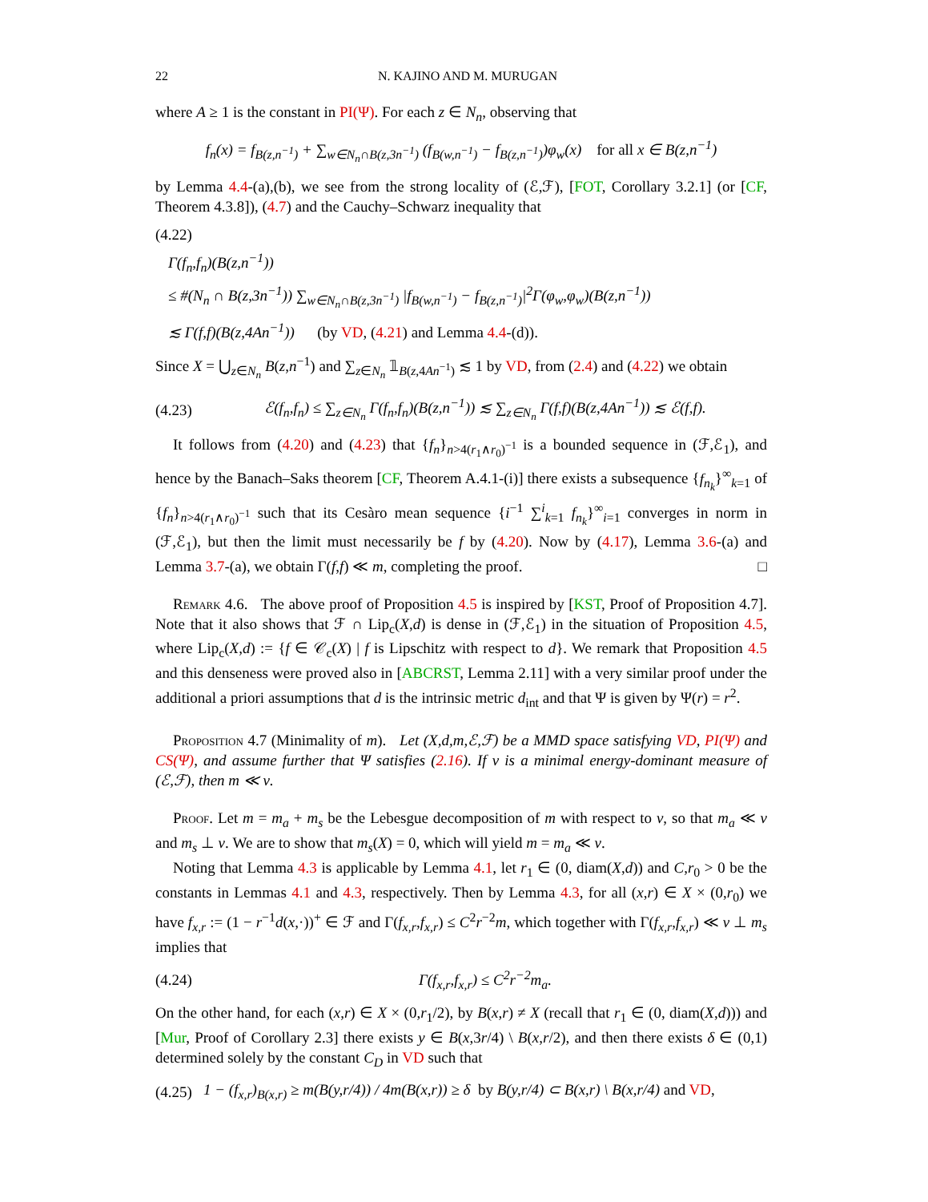22 N. KAJINO AND M. MURUGAN
where A ≥ 1 is the constant in PI(Ψ). For each z ∈ N<sub>n</sub>, observing that
f<sub>n</sub>(x) = f<sub>B(z,n<sup>−1</sup>)</sub> + ∑<sub>w∈N<sub>n</sub>∩B(z,3n<sup>−1</sup>)</sub> (f<sub>B(w,n<sup>−1</sup>)</sub> − f<sub>B(z,n<sup>−1</sup>)</sub>)φ<sub>w</sub>(x) for all x ∈ B(z,n<sup>−1</sup>)
by Lemma 4.4-(a),(b), we see from the strong locality of (ℰ,ℱ), [FOT, Corollary 3.2.1] (or [CF, Theorem 4.3.8]), (4.7) and the Cauchy–Schwarz inequality that
(4.22)
Γ(f<sub>n</sub>,f<sub>n</sub>)(B(z,n<sup>−1</sup>))
≤ #(N<sub>n</sub> ∩ B(z,3n<sup>−1</sup>)) ∑<sub>w∈N<sub>n</sub>∩B(z,3n<sup>−1</sup>)</sub> |f<sub>B(w,n<sup>−1</sup>)</sub> − f<sub>B(z,n<sup>−1</sup>)</sub>|<sup>2</sup>Γ(φ<sub>w</sub>,φ<sub>w</sub>)(B(z,n<sup>−1</sup>))
≲ Γ(f,f)(B(z,4An<sup>−1</sup>)) (by VD, (4.21) and Lemma 4.4-(d)).
Since X = ⋃<sub>z∈N<sub>n</sub></sub> B(z,n<sup>−1</sup>) and ∑<sub>z∈N<sub>n</sub></sub> 𝟙<sub>B(z,4An<sup>−1</sup>)</sub> ≲ 1 by VD, from (2.4) and (4.22) we obtain
(4.23)
ℰ(f<sub>n</sub>,f<sub>n</sub>) ≤ ∑<sub>z∈N<sub>n</sub></sub> Γ(f<sub>n</sub>,f<sub>n</sub>)(B(z,n<sup>−1</sup>)) ≲ ∑<sub>z∈N<sub>n</sub></sub> Γ(f,f)(B(z,4An<sup>−1</sup>)) ≲ ℰ(f,f).
It follows from (4.20) and (4.23) that {f<sub>n</sub>}<sub>n>4(r<sub>1</sub>∧r<sub>0</sub>)<sup>−1</sup></sub> is a bounded sequence in (ℱ,ℰ<sub>1</sub>), and hence by the Banach–Saks theorem [CF, Theorem A.4.1-(i)] there exists a subsequence {f<sub>n<sub>k</sub></sub>}<sup>∞</sup><sub>k=1</sub> of {f<sub>n</sub>}<sub>n>4(r<sub>1</sub>∧r<sub>0</sub>)<sup>−1</sup></sub> such that its Cesàro mean sequence {i<sup>−1</sup> ∑<sup>i</sup><sub>k=1</sub> f<sub>n<sub>k</sub></sub>}<sup>∞</sup><sub>i=1</sub> converges in norm in (ℱ,ℰ<sub>1</sub>), but then the limit must necessarily be f by (4.20). Now by (4.17), Lemma 3.6-(a) and Lemma 3.7-(a), we obtain Γ(f,f) ≪ m, completing the proof. □
Remark 4.6. The above proof of Proposition 4.5 is inspired by [KST, Proof of Proposition 4.7]. Note that it also shows that ℱ ∩ Lip<sub>c</sub>(X,d) is dense in (ℱ,ℰ<sub>1</sub>) in the situation of Proposition 4.5, where Lip<sub>c</sub>(X,d) := {f ∈ 𝒞<sub>c</sub>(X) | f is Lipschitz with respect to d}. We remark that Proposition 4.5 and this denseness were proved also in [ABCRST, Lemma 2.11] with a very similar proof under the additional a priori assumptions that d is the intrinsic metric d<sub>int</sub> and that Ψ is given by Ψ(r) = r<sup>2</sup>.
Proposition 4.7 (Minimality of m). Let (X,d,m,ℰ,ℱ) be a MMD space satisfying VD, PI(Ψ) and CS(Ψ), and assume further that Ψ satisfies (2.16). If ν is a minimal energy-dominant measure of (ℰ,ℱ), then m ≪ ν.
Proof. Let m = m<sub>a</sub> + m<sub>s</sub> be the Lebesgue decomposition of m with respect to ν, so that m<sub>a</sub> ≪ ν and m<sub>s</sub> ⊥ ν. We are to show that m<sub>s</sub>(X) = 0, which will yield m = m<sub>a</sub> ≪ ν.
Noting that Lemma 4.3 is applicable by Lemma 4.1, let r<sub>1</sub> ∈ (0, diam(X,d)) and C,r<sub>0</sub> > 0 be the constants in Lemmas 4.1 and 4.3, respectively. Then by Lemma 4.3, for all (x,r) ∈ X × (0,r<sub>0</sub>) we have f<sub>x,r</sub> := (1 − r<sup>−1</sup>d(x,·))<sup>+</sup> ∈ ℱ and Γ(f<sub>x,r</sub>,f<sub>x,r</sub>) ≤ C<sup>2</sup>r<sup>−2</sup>m, which together with Γ(f<sub>x,r</sub>,f<sub>x,r</sub>) ≪ ν ⊥ m<sub>s</sub> implies that
(4.24)
Γ(f<sub>x,r</sub>,f<sub>x,r</sub>) ≤ C<sup>2</sup>r<sup>−2</sup>m<sub>a</sub>.
On the other hand, for each (x,r) ∈ X × (0,r<sub>1</sub>/2), by B(x,r) ≠ X (recall that r<sub>1</sub> ∈ (0, diam(X,d))) and [Mur, Proof of Corollary 2.3] there exists y ∈ B(x,3r/4) \ B(x,r/2), and then there exists δ ∈ (0,1) determined solely by the constant C<sub>D</sub> in VD such that
(4.25)
1 − (f<sub>x,r</sub>)<sub>B(x,r)</sub> ≥ m(B(y,r/4)) / 4m(B(x,r)) ≥ δ by B(y,r/4) ⊂ B(x,r) \ B(x,r/4) and VD,